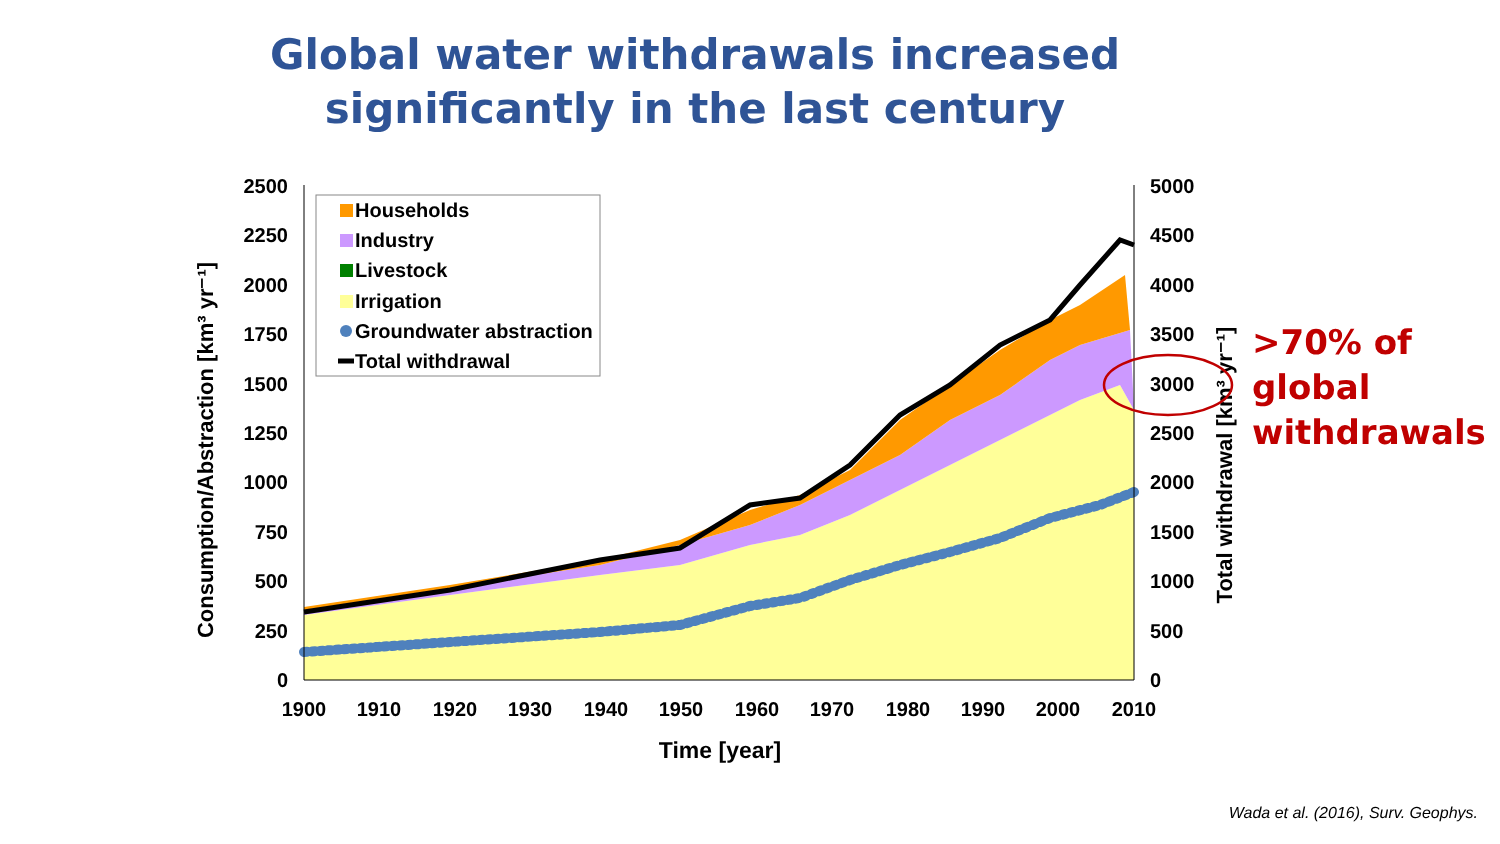Global water withdrawals increased significantly in the last century
2500
2250
2000
1750
1500
1250
1000
750
500
250
0
5000
4500
4000
3500
3000
2500
2000
1500
1000
500
0
1900
1910
1920
1930
1940
1950
1960
1970
1980
1990
2000
2010
Time [year]
Consumption/Abstraction [km³ yr⁻¹]
Total withdrawal [km³ yr⁻¹]
Households
Industry
Livestock
Irrigation
Groundwater abstraction
Total withdrawal
>70% of
global
withdrawals
Wada et al. (2016), Surv. Geophys.